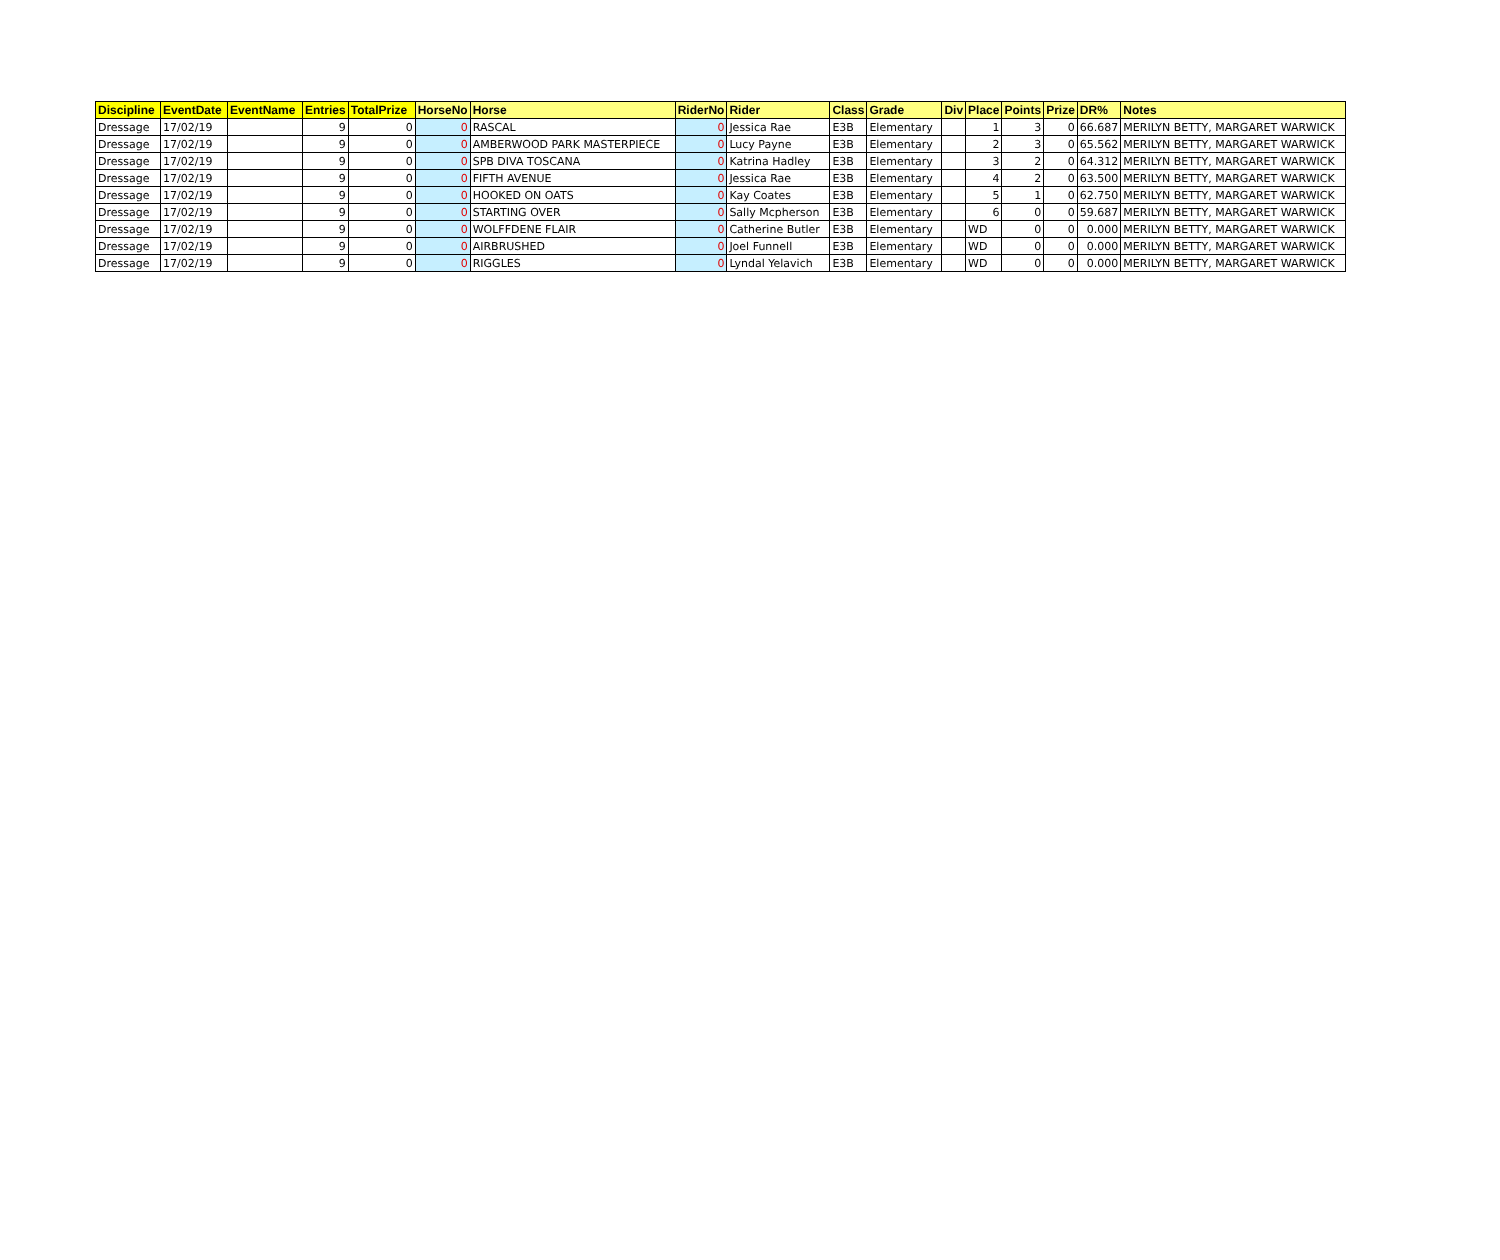| Discipline | EventDate | EventName | Entries | TotalPrize | HorseNo | Horse | RiderNo | Rider | Class | Grade | Div | Place | Points | Prize | DR% | Notes |
| --- | --- | --- | --- | --- | --- | --- | --- | --- | --- | --- | --- | --- | --- | --- | --- | --- |
| Dressage | 17/02/19 | | 9 | 0 | 0 | RASCAL | 0 | Jessica Rae | E3B | Elementary | | 1 | 3 | 0 | 66.687 | MERILYN BETTY, MARGARET WARWICK |
| Dressage | 17/02/19 | | 9 | 0 | 0 | AMBERWOOD PARK MASTERPIECE | 0 | Lucy Payne | E3B | Elementary | | 2 | 3 | 0 | 65.562 | MERILYN BETTY, MARGARET WARWICK |
| Dressage | 17/02/19 | | 9 | 0 | 0 | SPB DIVA TOSCANA | 0 | Katrina Hadley | E3B | Elementary | | 3 | 2 | 0 | 64.312 | MERILYN BETTY, MARGARET WARWICK |
| Dressage | 17/02/19 | | 9 | 0 | 0 | FIFTH AVENUE | 0 | Jessica Rae | E3B | Elementary | | 4 | 2 | 0 | 63.500 | MERILYN BETTY, MARGARET WARWICK |
| Dressage | 17/02/19 | | 9 | 0 | 0 | HOOKED ON OATS | 0 | Kay Coates | E3B | Elementary | | 5 | 1 | 0 | 62.750 | MERILYN BETTY, MARGARET WARWICK |
| Dressage | 17/02/19 | | 9 | 0 | 0 | STARTING OVER | 0 | Sally Mcpherson | E3B | Elementary | | 6 | 0 | 0 | 59.687 | MERILYN BETTY, MARGARET WARWICK |
| Dressage | 17/02/19 | | 9 | 0 | 0 | WOLFFDENE FLAIR | 0 | Catherine Butler | E3B | Elementary | | WD | 0 | 0 | 0.000 | MERILYN BETTY, MARGARET WARWICK |
| Dressage | 17/02/19 | | 9 | 0 | 0 | AIRBRUSHED | 0 | Joel Funnell | E3B | Elementary | | WD | 0 | 0 | 0.000 | MERILYN BETTY, MARGARET WARWICK |
| Dressage | 17/02/19 | | 9 | 0 | 0 | RIGGLES | 0 | Lyndal Yelavich | E3B | Elementary | | WD | 0 | 0 | 0.000 | MERILYN BETTY, MARGARET WARWICK |